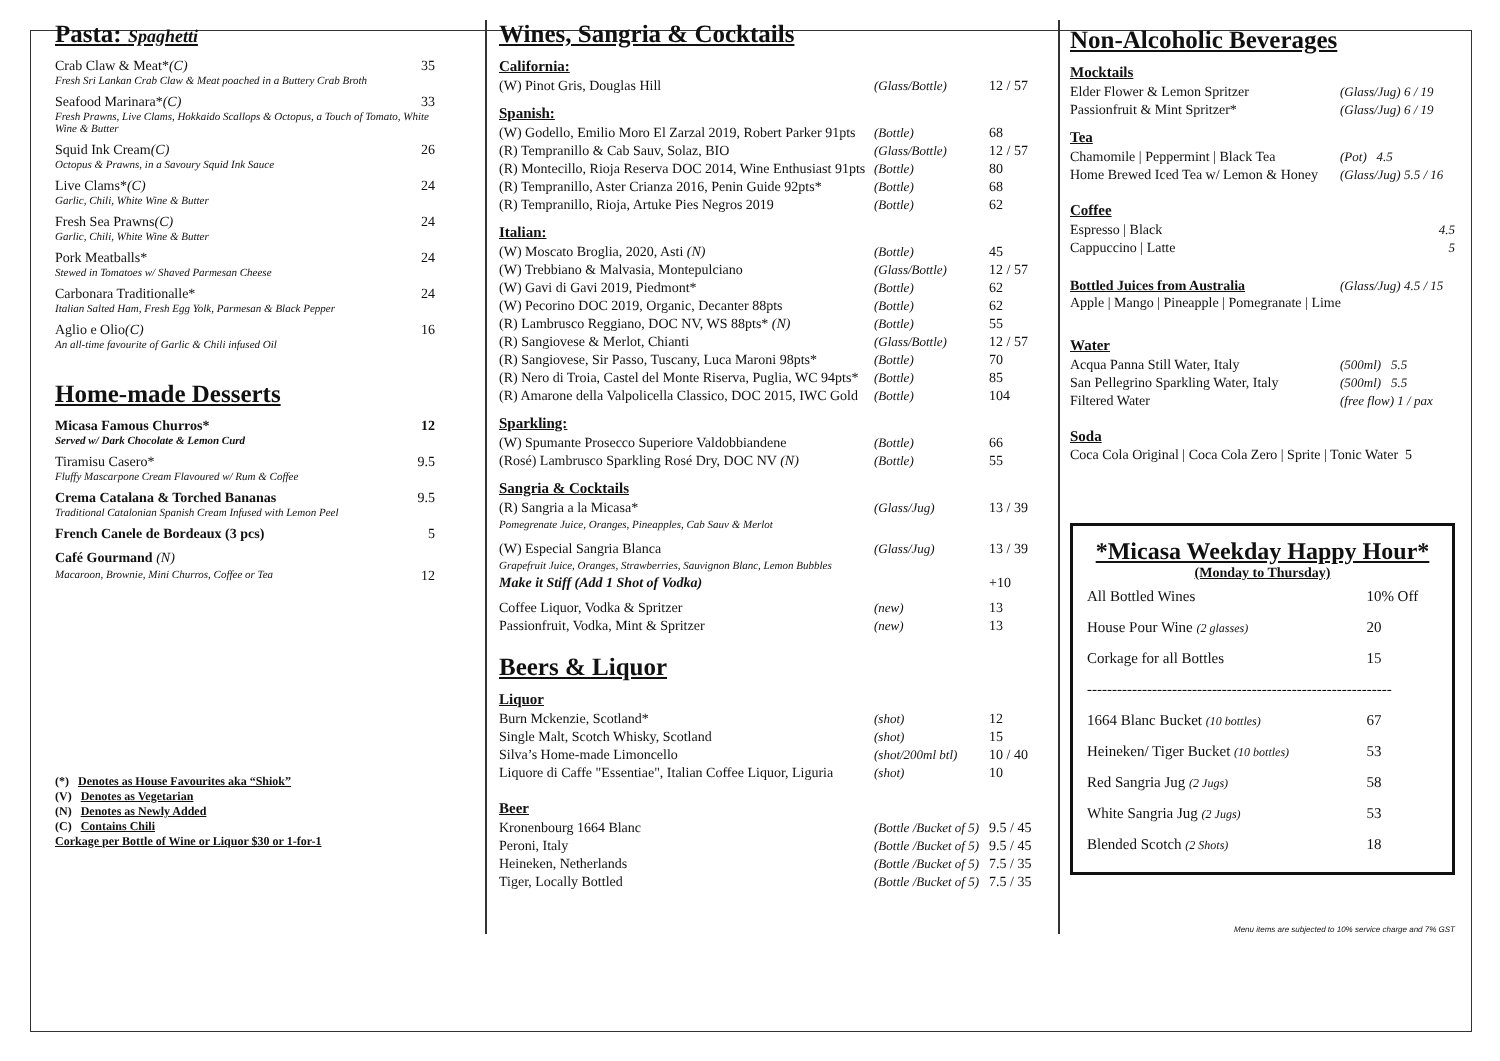Pasta: Spaghetti
Crab Claw & Meat*(C) 35
Fresh Sri Lankan Crab Claw & Meat poached in a Buttery Crab Broth
Seafood Marinara*(C) 33
Fresh Prawns, Live Clams, Hokkaido Scallops & Octopus, a Touch of Tomato, White Wine & Butter
Squid Ink Cream(C) 26
Octopus & Prawns, in a Savoury Squid Ink Sauce
Live Clams*(C) 24
Garlic, Chili, White Wine & Butter
Fresh Sea Prawns(C) 24
Garlic, Chili, White Wine & Butter
Pork Meatballs* 24
Stewed in Tomatoes w/ Shaved Parmesan Cheese
Carbonara Traditionalle* 24
Italian Salted Ham, Fresh Egg Yolk, Parmesan & Black Pepper
Aglio e Olio(C) 16
An all-time favourite of Garlic & Chili infused Oil
Home-made Desserts
Micasa Famous Churros* 12
Served w/ Dark Chocolate & Lemon Curd
Tiramisu Casero* 9.5
Fluffy Mascarpone Cream Flavoured w/ Rum & Coffee
Crema Catalana & Torched Bananas 9.5
Traditional Catalonian Spanish Cream Infused with Lemon Peel
French Canele de Bordeaux (3 pcs) 5
Café Gourmand (N)
Macaroon, Brownie, Mini Churros, Coffee or Tea 12
(*) Denotes as House Favourites aka “Shiok”
(V) Denotes as Vegetarian
(N) Denotes as Newly Added
(C) Contains Chili
Corkage per Bottle of Wine or Liquor $30 or 1-for-1
Wines, Sangria & Cocktails
California:
| (W) Pinot Gris, Douglas Hill | (Glass/Bottle) | 12 / 57 |
Spanish:
| (W) Godello, Emilio Moro El Zarzal 2019, Robert Parker 91pts | (Bottle) | 68 |
| (R) Tempranillo & Cab Sauv, Solaz, BIO | (Glass/Bottle) | 12 / 57 |
| (R) Montecillo, Rioja Reserva DOC 2014, Wine Enthusiast 91pts | (Bottle) | 80 |
| (R) Tempranillo, Aster Crianza 2016, Penin Guide 92pts* | (Bottle) | 68 |
| (R) Tempranillo, Rioja, Artuke Pies Negros 2019 | (Bottle) | 62 |
Italian:
| (W) Moscato Broglia, 2020, Asti (N) | (Bottle) | 45 |
| (W) Trebbiano & Malvasia, Montepulciano | (Glass/Bottle) | 12 / 57 |
| (W) Gavi di Gavi 2019, Piedmont* | (Bottle) | 62 |
| (W) Pecorino DOC 2019, Organic, Decanter 88pts | (Bottle) | 62 |
| (R) Lambrusco Reggiano, DOC NV, WS 88pts* (N) | (Bottle) | 55 |
| (R) Sangiovese & Merlot, Chianti | (Glass/Bottle) | 12 / 57 |
| (R) Sangiovese, Sir Passo, Tuscany, Luca Maroni 98pts* | (Bottle) | 70 |
| (R) Nero di Troia, Castel del Monte Riserva, Puglia, WC 94pts* | (Bottle) | 85 |
| (R) Amarone della Valpolicella Classico, DOC 2015, IWC Gold | (Bottle) | 104 |
Sparkling:
| (W) Spumante Prosecco Superiore Valdobbiandene | (Bottle) | 66 |
| (Rosé) Lambrusco Sparkling Rosé Dry, DOC NV (N) | (Bottle) | 55 |
Sangria & Cocktails
| (R) Sangria a la Micasa* Pomegrenate Juice, Oranges, Pineapples, Cab Sauv & Merlot | (Glass/Jug) | 13 / 39 |
| (W) Especial Sangria Blanca Grapefruit Juice, Oranges, Strawberries, Sauvignon Blanc, Lemon Bubbles | (Glass/Jug) | 13 / 39 |
| Make it Stiff (Add 1 Shot of Vodka) | | +10 |
| Coffee Liquor, Vodka & Spritzer | (new) | 13 |
| Passionfruit, Vodka, Mint & Spritzer | (new) | 13 |
Beers & Liquor
Liquor
| Burn Mckenzie, Scotland* | (shot) | 12 |
| Single Malt, Scotch Whisky, Scotland | (shot) | 15 |
| Silva’s Home-made Limoncello | (shot/200ml btl) | 10 / 40 |
| Liquore di Caffe "Essentiae", Italian Coffee Liquor, Liguria | (shot) | 10 |
Beer
| Kronenbourg 1664 Blanc | (Bottle /Bucket of 5) | 9.5 / 45 |
| Peroni, Italy | (Bottle /Bucket of 5) | 9.5 / 45 |
| Heineken, Netherlands | (Bottle /Bucket of 5) | 7.5 / 35 |
| Tiger, Locally Bottled | (Bottle /Bucket of 5) | 7.5 / 35 |
Non-Alcoholic Beverages
Mocktails
| Elder Flower & Lemon Spritzer | (Glass/Jug) 6 / 19 |
| Passionfruit & Mint Spritzer* | (Glass/Jug) 6 / 19 |
Tea
| Chamomile / Peppermint / Black Tea | (Pot) 4.5 |
| Home Brewed Iced Tea w/ Lemon & Honey | (Glass/Jug) 5.5 / 16 |
Coffee
| Espresso / Black | 4.5 |
| Cappuccino / Latte | 5 |
| Bottled Juices from Australia | (Glass/Jug) 4.5 / 15 |
Apple | Mango | Pineapple | Pomegranate | Lime
Water
| Acqua Panna Still Water, Italy | (500ml) 5.5 |
| San Pellegrino Sparkling Water, Italy | (500ml) 5.5 |
| Filtered Water | (free flow) 1 / pax |
Soda
Coca Cola Original | Coca Cola Zero | Sprite | Tonic Water 5
*Micasa Weekday Happy Hour*
(Monday to Thursday)
| All Bottled Wines | 10% Off |
| House Pour Wine (2 glasses) | 20 |
| Corkage for all Bottles | 15 |
| ------------------------------------------------------------- | |
| 1664 Blanc Bucket (10 bottles) | 67 |
| Heineken/ Tiger Bucket (10 bottles) | 53 |
| Red Sangria Jug (2 Jugs) | 58 |
| White Sangria Jug (2 Jugs) | 53 |
| Blended Scotch (2 Shots) | 18 |
Menu items are subjected to 10% service charge and 7% GST